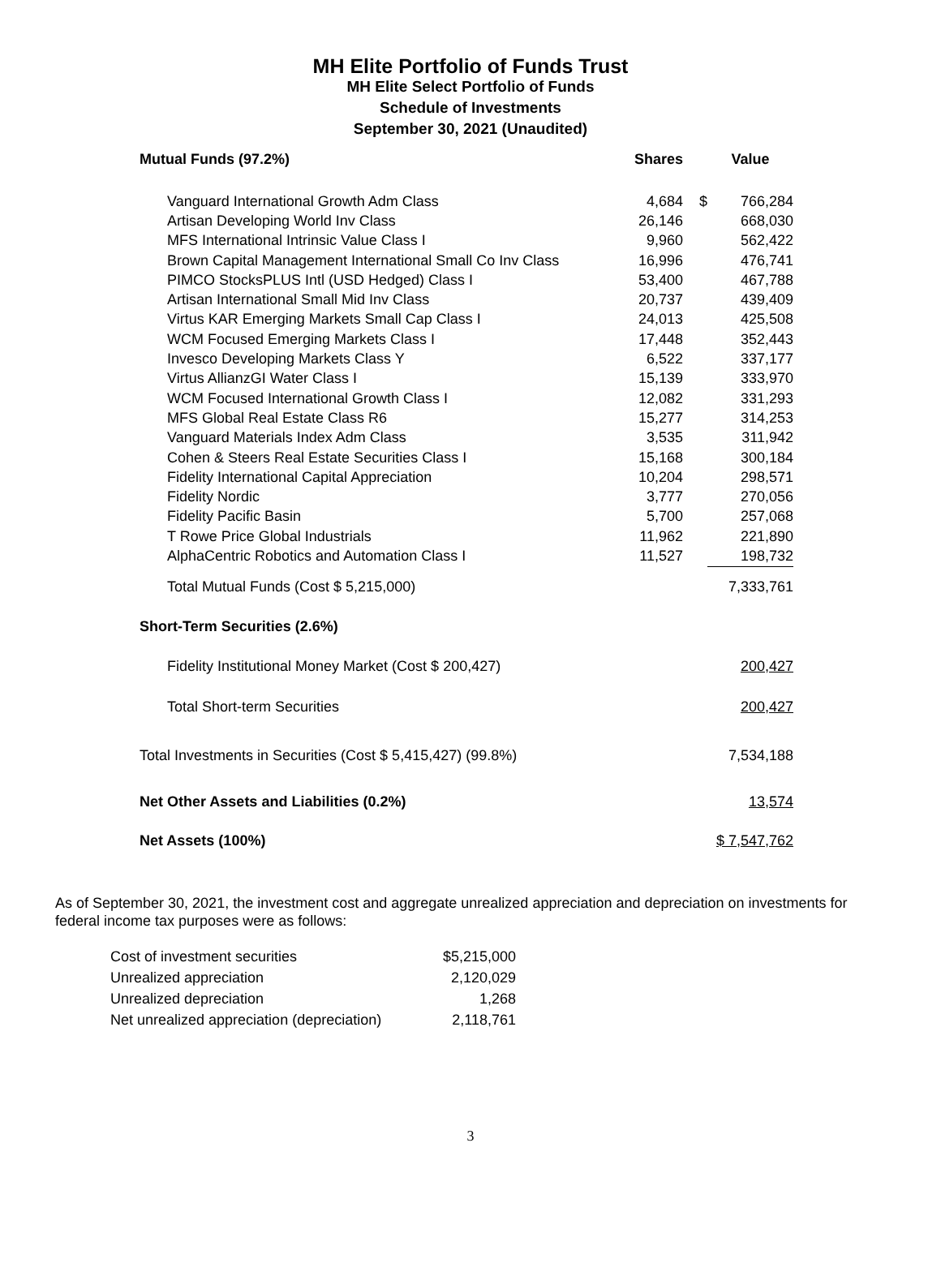MH Elite Portfolio of Funds Trust
MH Elite Select Portfolio of Funds
Schedule of Investments
September 30, 2021 (Unaudited)
| Mutual Funds (97.2%) | Shares | | Value |
| --- | --- | --- | --- |
| Vanguard International Growth Adm Class | 4,684 | $ | 766,284 |
| Artisan Developing World Inv Class | 26,146 | | 668,030 |
| MFS International Intrinsic Value Class I | 9,960 | | 562,422 |
| Brown Capital Management International Small Co Inv Class | 16,996 | | 476,741 |
| PIMCO StocksPLUS Intl (USD Hedged) Class I | 53,400 | | 467,788 |
| Artisan International Small Mid Inv Class | 20,737 | | 439,409 |
| Virtus KAR Emerging Markets Small Cap Class I | 24,013 | | 425,508 |
| WCM Focused Emerging Markets Class I | 17,448 | | 352,443 |
| Invesco Developing Markets Class Y | 6,522 | | 337,177 |
| Virtus AllianzGI Water Class I | 15,139 | | 333,970 |
| WCM Focused International Growth Class I | 12,082 | | 331,293 |
| MFS Global Real Estate Class R6 | 15,277 | | 314,253 |
| Vanguard Materials Index Adm Class | 3,535 | | 311,942 |
| Cohen & Steers Real Estate Securities Class I | 15,168 | | 300,184 |
| Fidelity International Capital Appreciation | 10,204 | | 298,571 |
| Fidelity Nordic | 3,777 | | 270,056 |
| Fidelity Pacific Basin | 5,700 | | 257,068 |
| T Rowe Price Global Industrials | 11,962 | | 221,890 |
| AlphaCentric Robotics and Automation Class I | 11,527 | | 198,732 |
| Total Mutual Funds (Cost $ 5,215,000) | | | 7,333,761 |
| Short-Term Securities (2.6%) | | | |
| Fidelity Institutional Money Market (Cost $ 200,427) | | | 200,427 |
| Total Short-term Securities | | | 200,427 |
| Total Investments in Securities (Cost $ 5,415,427) (99.8%) | | | 7,534,188 |
| Net Other Assets and Liabilities (0.2%) | | | 13,574 |
| Net Assets (100%) | | | $ 7,547,762 |
As of September 30, 2021, the investment cost and aggregate unrealized appreciation and depreciation on investments for federal income tax purposes were as follows:
| Cost of investment securities | $5,215,000 |
| Unrealized appreciation | 2,120,029 |
| Unrealized depreciation | 1,268 |
| Net unrealized appreciation (depreciation) | 2,118,761 |
3